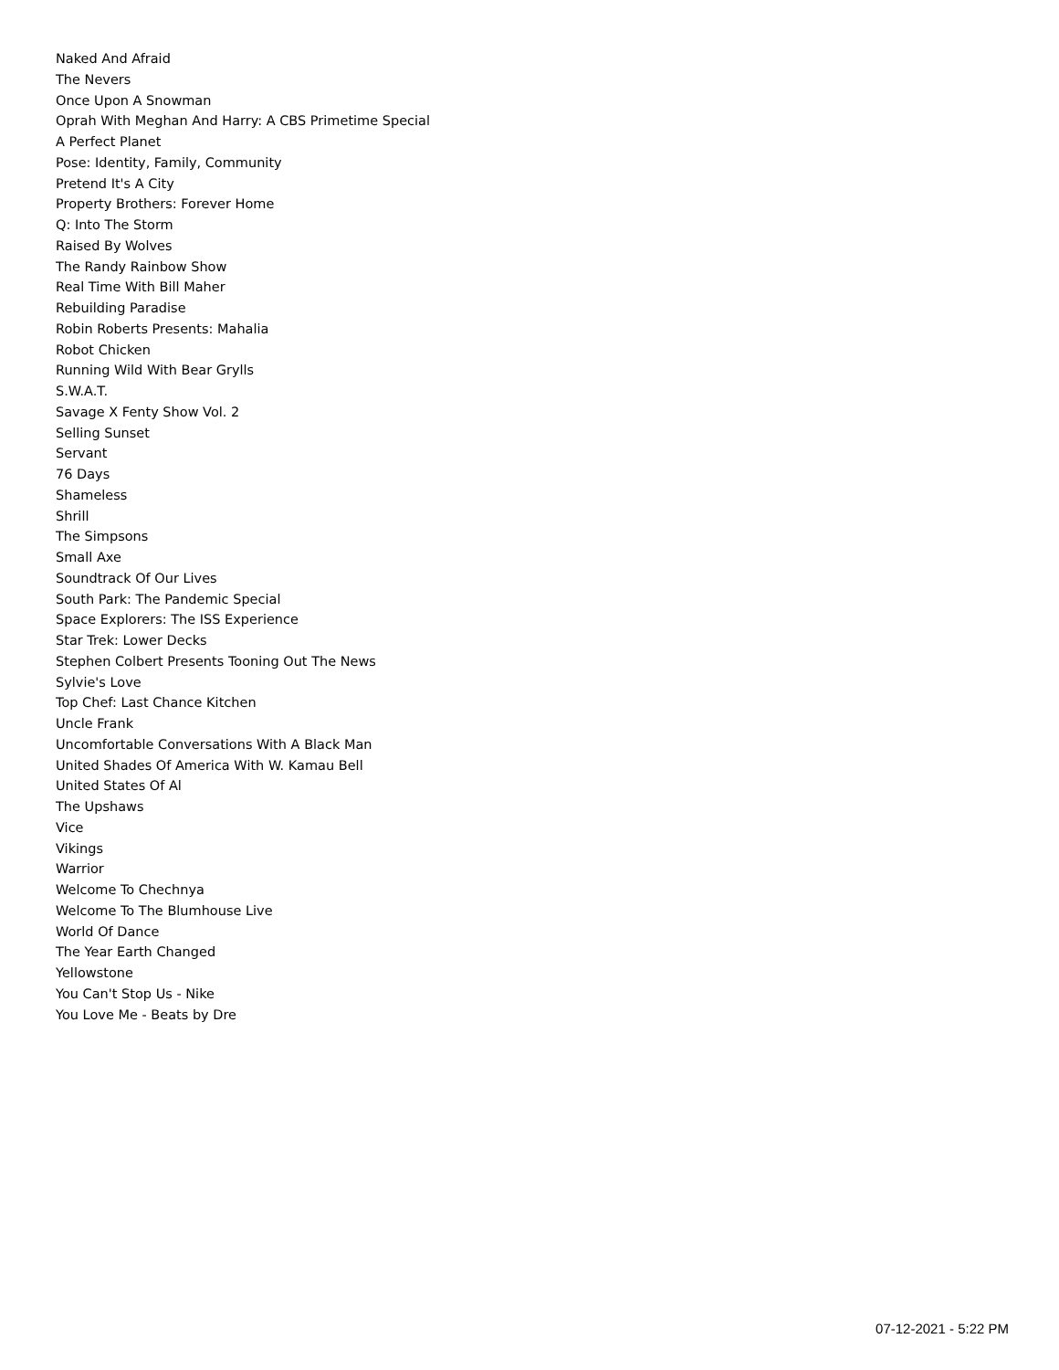Naked And Afraid
The Nevers
Once Upon A Snowman
Oprah With Meghan And Harry: A CBS Primetime Special
A Perfect Planet
Pose: Identity, Family, Community
Pretend It's A City
Property Brothers: Forever Home
Q: Into The Storm
Raised By Wolves
The Randy Rainbow Show
Real Time With Bill Maher
Rebuilding Paradise
Robin Roberts Presents: Mahalia
Robot Chicken
Running Wild With Bear Grylls
S.W.A.T.
Savage X Fenty Show Vol. 2
Selling Sunset
Servant
76 Days
Shameless
Shrill
The Simpsons
Small Axe
Soundtrack Of Our Lives
South Park: The Pandemic Special
Space Explorers: The ISS Experience
Star Trek: Lower Decks
Stephen Colbert Presents Tooning Out The News
Sylvie's Love
Top Chef: Last Chance Kitchen
Uncle Frank
Uncomfortable Conversations With A Black Man
United Shades Of America With W. Kamau Bell
United States Of Al
The Upshaws
Vice
Vikings
Warrior
Welcome To Chechnya
Welcome To The Blumhouse Live
World Of Dance
The Year Earth Changed
Yellowstone
You Can't Stop Us - Nike
You Love Me - Beats by Dre
07-12-2021 - 5:22 PM